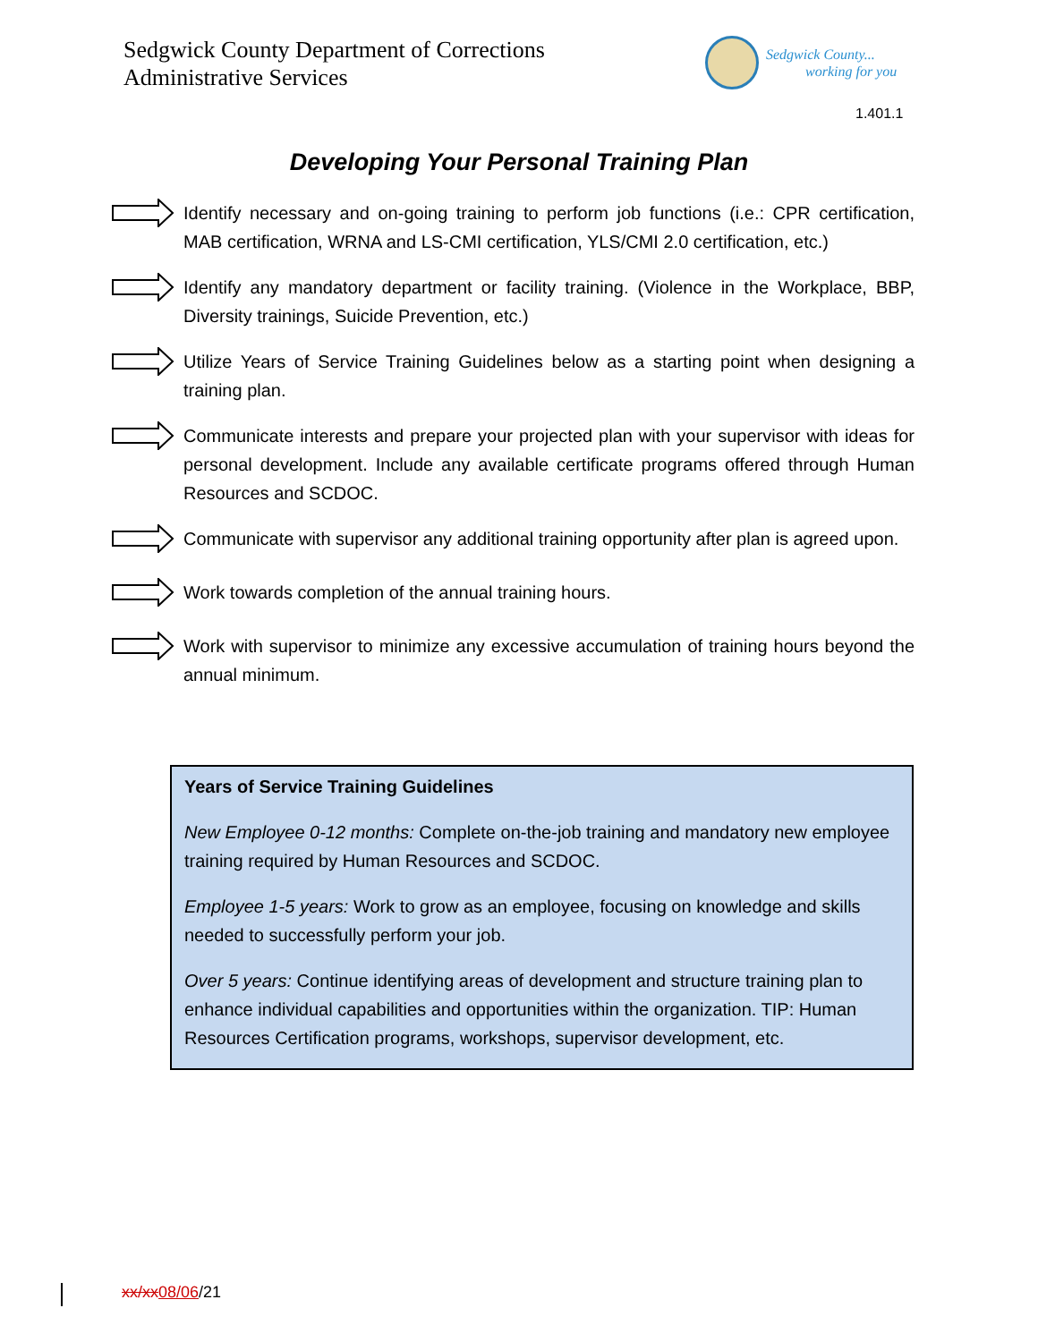Sedgwick County Department of Corrections
Administrative Services
Sedgwick County...
working for you
1.401.1
Developing Your Personal Training Plan
Identify necessary and on-going training to perform job functions (i.e.: CPR certification, MAB certification, WRNA and LS-CMI certification, YLS/CMI 2.0 certification, etc.)
Identify any mandatory department or facility training. (Violence in the Workplace, BBP, Diversity trainings, Suicide Prevention, etc.)
Utilize Years of Service Training Guidelines below as a starting point when designing a training plan.
Communicate interests and prepare your projected plan with your supervisor with ideas for personal development. Include any available certificate programs offered through Human Resources and SCDOC.
Communicate with supervisor any additional training opportunity after plan is agreed upon.
Work towards completion of the annual training hours.
Work with supervisor to minimize any excessive accumulation of training hours beyond the annual minimum.
Years of Service Training Guidelines
New Employee 0-12 months: Complete on-the-job training and mandatory new employee training required by Human Resources and SCDOC.
Employee 1-5 years: Work to grow as an employee, focusing on knowledge and skills needed to successfully perform your job.
Over 5 years: Continue identifying areas of development and structure training plan to enhance individual capabilities and opportunities within the organization. TIP: Human Resources Certification programs, workshops, supervisor development, etc.
xx/xx 08/06/21